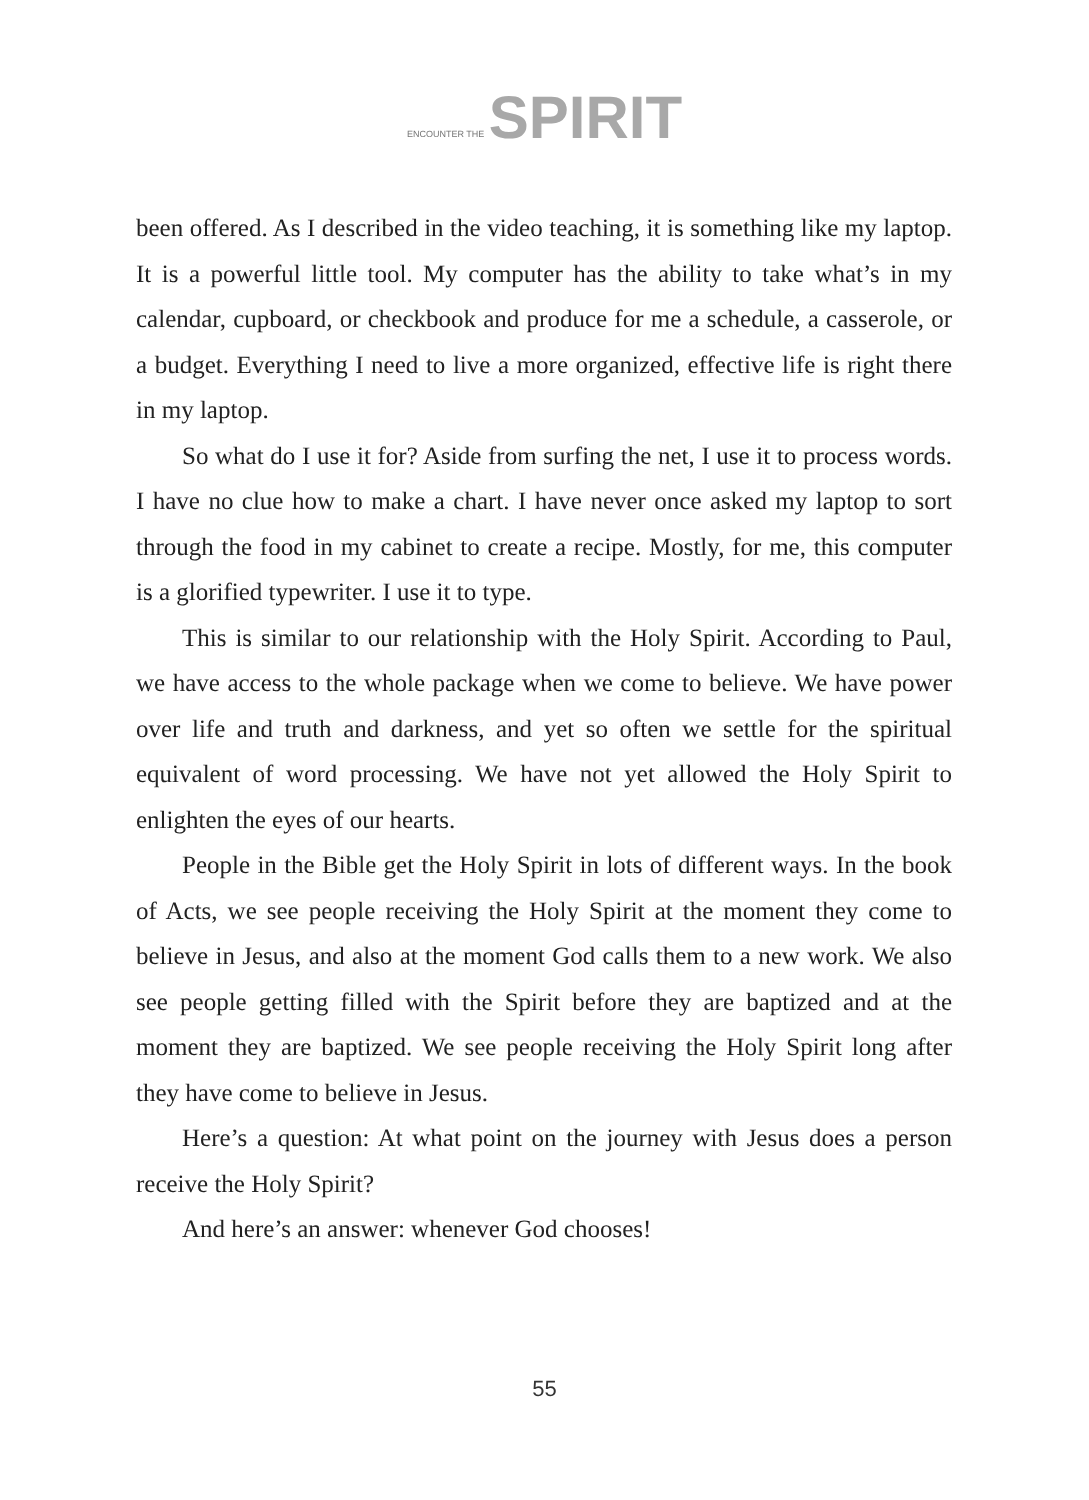ENCOUNTER THE SPIRIT
been offered. As I described in the video teaching, it is something like my laptop. It is a powerful little tool. My computer has the ability to take what’s in my calendar, cupboard, or checkbook and produce for me a schedule, a casserole, or a budget. Everything I need to live a more organized, effective life is right there in my laptop.
So what do I use it for? Aside from surfing the net, I use it to process words. I have no clue how to make a chart. I have never once asked my laptop to sort through the food in my cabinet to create a recipe. Mostly, for me, this computer is a glorified typewriter. I use it to type.
This is similar to our relationship with the Holy Spirit. According to Paul, we have access to the whole package when we come to believe. We have power over life and truth and darkness, and yet so often we settle for the spiritual equivalent of word processing. We have not yet allowed the Holy Spirit to enlighten the eyes of our hearts.
People in the Bible get the Holy Spirit in lots of different ways. In the book of Acts, we see people receiving the Holy Spirit at the moment they come to believe in Jesus, and also at the moment God calls them to a new work. We also see people getting filled with the Spirit before they are baptized and at the moment they are baptized. We see people receiving the Holy Spirit long after they have come to believe in Jesus.
Here’s a question: At what point on the journey with Jesus does a person receive the Holy Spirit?
And here’s an answer: whenever God chooses!
55